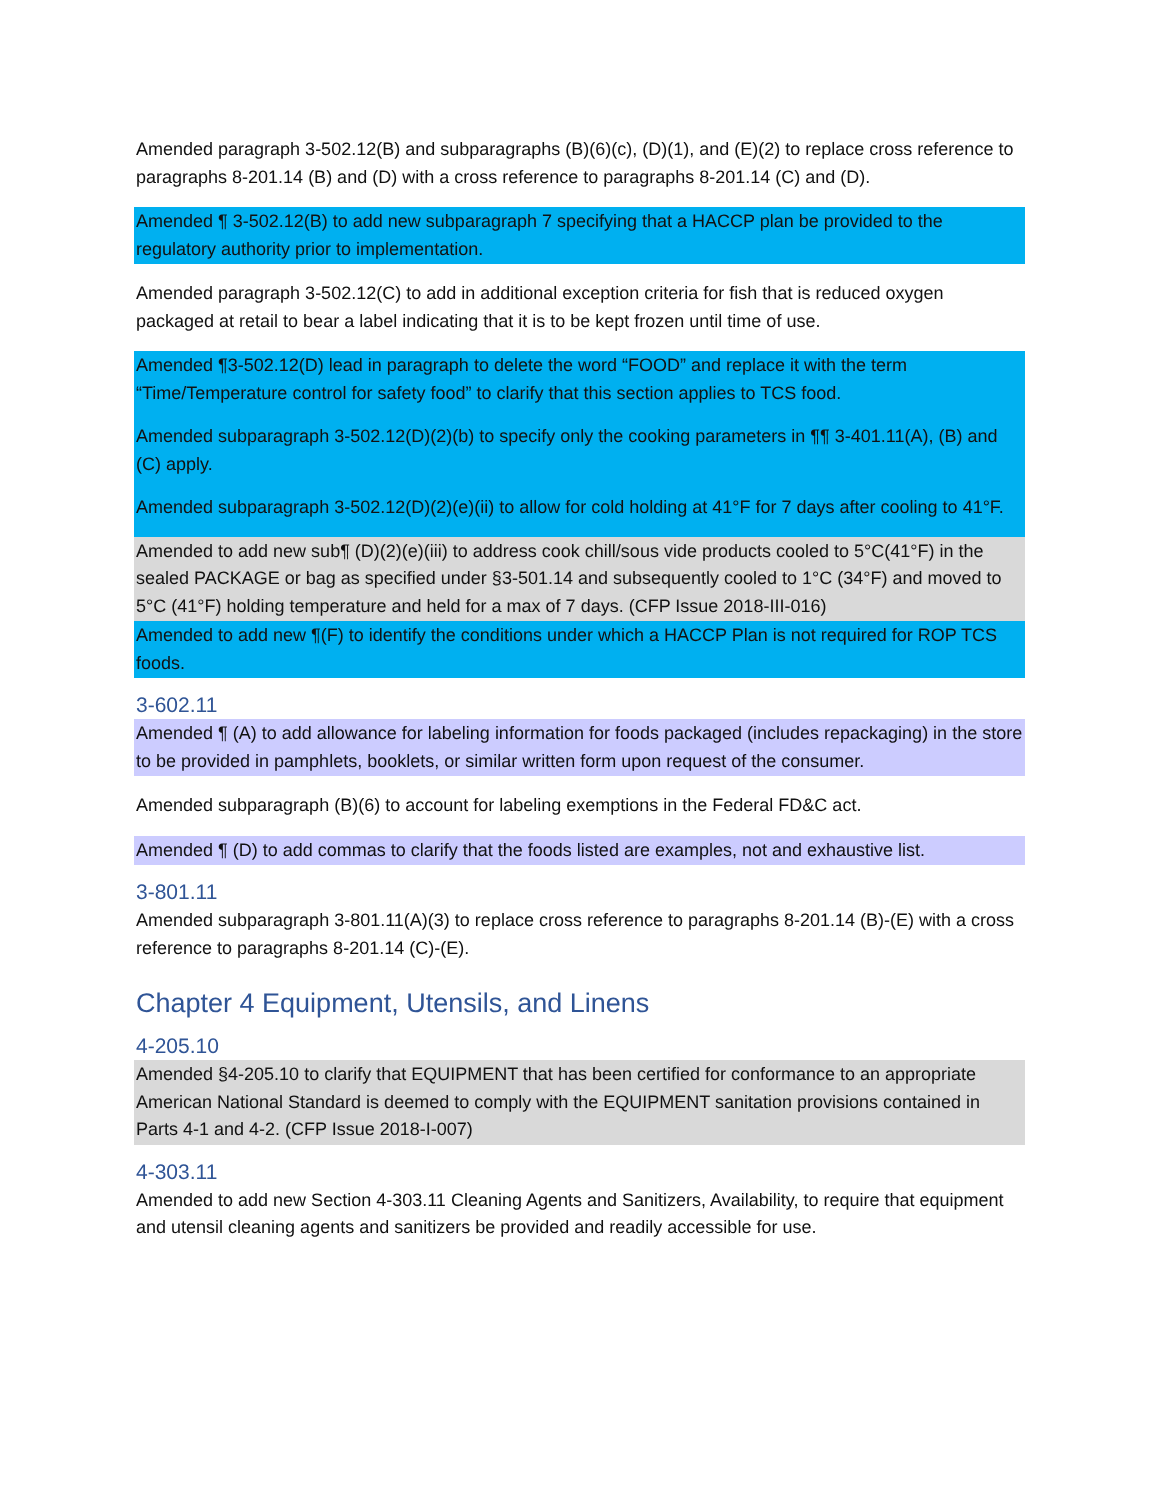Amended paragraph 3-502.12(B) and subparagraphs (B)(6)(c), (D)(1), and (E)(2) to replace cross reference to paragraphs 8-201.14 (B) and (D) with a cross reference to paragraphs 8-201.14 (C) and (D).
Amended ¶ 3-502.12(B) to add new subparagraph 7 specifying that a HACCP plan be provided to the regulatory authority prior to implementation.
Amended paragraph 3-502.12(C) to add in additional exception criteria for fish that is reduced oxygen packaged at retail to bear a label indicating that it is to be kept frozen until time of use.
Amended ¶3-502.12(D) lead in paragraph to delete the word “FOOD” and replace it with the term “Time/Temperature control for safety food” to clarify that this section applies to TCS food.
Amended subparagraph 3-502.12(D)(2)(b) to specify only the cooking parameters in ¶¶ 3-401.11(A), (B) and (C) apply.
Amended subparagraph 3-502.12(D)(2)(e)(ii) to allow for cold holding at 41°F for 7 days after cooling to 41°F.
Amended to add new sub¶ (D)(2)(e)(iii) to address cook chill/sous vide products cooled to 5°C(41°F) in the sealed PACKAGE or bag as specified under §3-501.14 and subsequently cooled to 1°C (34°F) and moved to 5°C (41°F) holding temperature and held for a max of 7 days. (CFP Issue 2018-III-016)
Amended to add new ¶(F) to identify the conditions under which a HACCP Plan is not required for ROP TCS foods.
3-602.11
Amended ¶ (A) to add allowance for labeling information for foods packaged (includes repackaging) in the store to be provided in pamphlets, booklets, or similar written form upon request of the consumer.
Amended subparagraph (B)(6) to account for labeling exemptions in the Federal FD&C act.
Amended ¶ (D) to add commas to clarify that the foods listed are examples, not and exhaustive list.
3-801.11
Amended subparagraph 3-801.11(A)(3) to replace cross reference to paragraphs 8-201.14 (B)-(E) with a cross reference to paragraphs 8-201.14 (C)-(E).
Chapter 4 Equipment, Utensils, and Linens
4-205.10
Amended §4-205.10 to clarify that EQUIPMENT that has been certified for conformance to an appropriate American National Standard is deemed to comply with the EQUIPMENT sanitation provisions contained in Parts 4-1 and 4-2. (CFP Issue 2018-I-007)
4-303.11
Amended to add new Section 4-303.11 Cleaning Agents and Sanitizers, Availability, to require that equipment and utensil cleaning agents and sanitizers be provided and readily accessible for use.